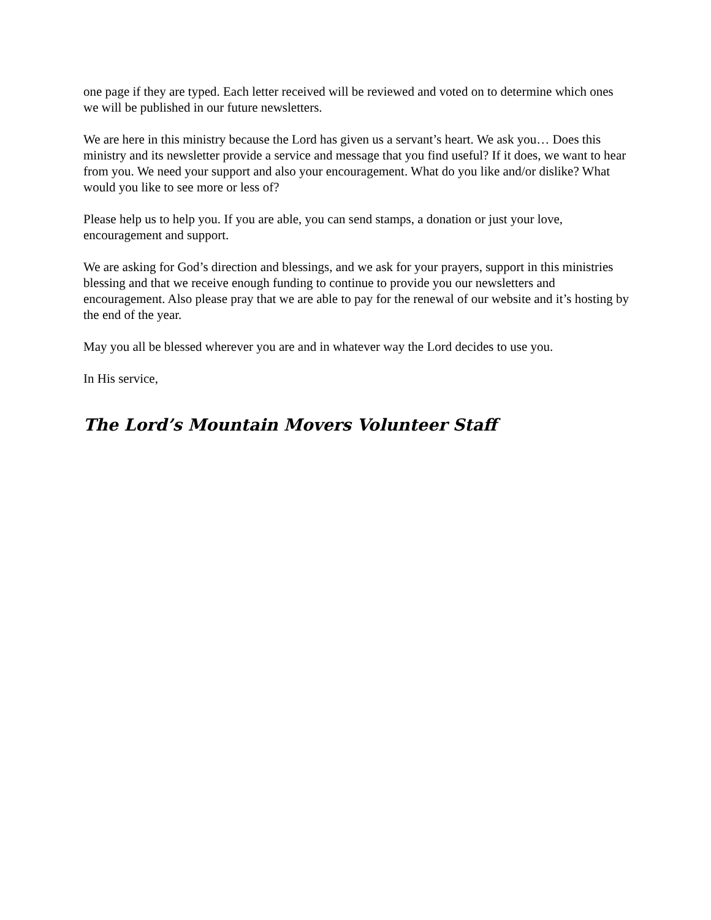one page if they are typed. Each letter received will be reviewed and voted on to determine which ones we will be published in our future newsletters.
We are here in this ministry because the Lord has given us a servant’s heart. We ask you… Does this ministry and its newsletter provide a service and message that you find useful? If it does, we want to hear from you. We need your support and also your encouragement. What do you like and/or dislike? What would you like to see more or less of?
Please help us to help you. If you are able, you can send stamps, a donation or just your love, encouragement and support.
We are asking for God’s direction and blessings, and we ask for your prayers, support in this ministries blessing and that we receive enough funding to continue to provide you our newsletters and encouragement. Also please pray that we are able to pay for the renewal of our website and it’s hosting by the end of the year.
May you all be blessed wherever you are and in whatever way the Lord decides to use you.
In His service,
The Lord’s Mountain Movers Volunteer Staff